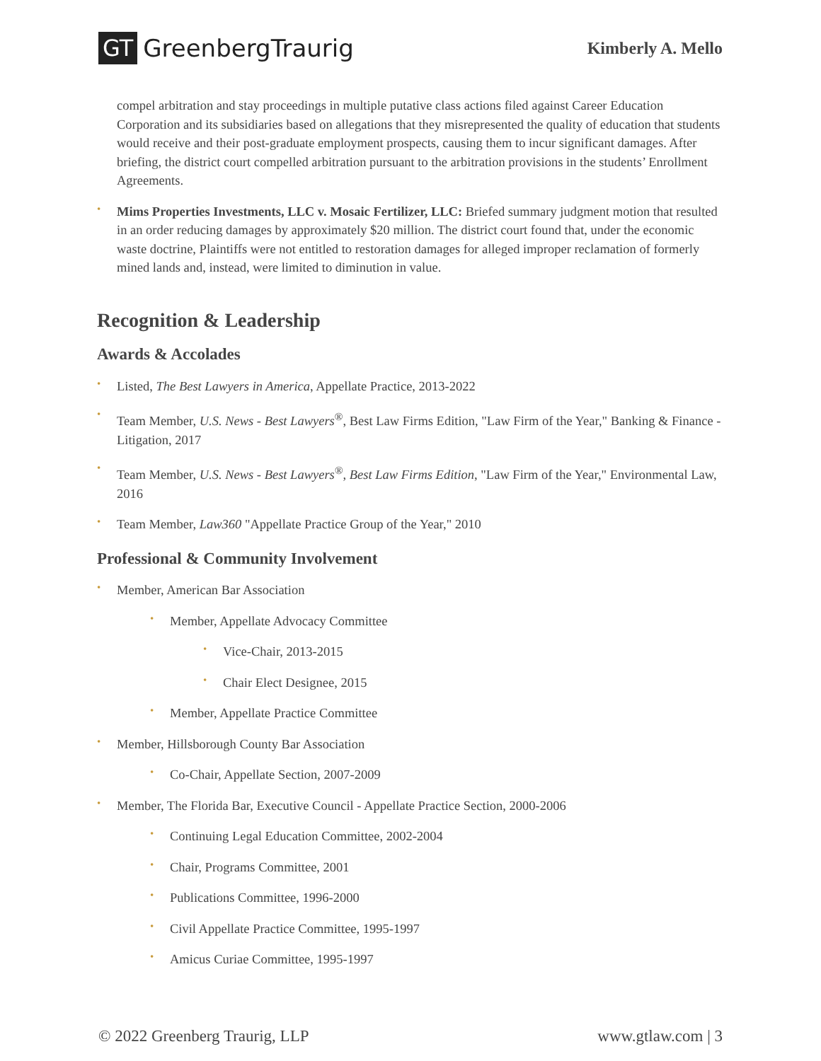GT GreenbergTraurig
Kimberly A. Mello
compel arbitration and stay proceedings in multiple putative class actions filed against Career Education Corporation and its subsidiaries based on allegations that they misrepresented the quality of education that students would receive and their post-graduate employment prospects, causing them to incur significant damages. After briefing, the district court compelled arbitration pursuant to the arbitration provisions in the students’ Enrollment Agreements.
Mims Properties Investments, LLC v. Mosaic Fertilizer, LLC: Briefed summary judgment motion that resulted in an order reducing damages by approximately $20 million. The district court found that, under the economic waste doctrine, Plaintiffs were not entitled to restoration damages for alleged improper reclamation of formerly mined lands and, instead, were limited to diminution in value.
Recognition & Leadership
Awards & Accolades
Listed, The Best Lawyers in America, Appellate Practice, 2013-2022
Team Member, U.S. News - Best Lawyers<sup>®</sup>, Best Law Firms Edition, "Law Firm of the Year," Banking & Finance - Litigation, 2017
Team Member, U.S. News - Best Lawyers<sup>®</sup>, Best Law Firms Edition, "Law Firm of the Year," Environmental Law, 2016
Team Member, Law360 "Appellate Practice Group of the Year," 2010
Professional & Community Involvement
Member, American Bar Association
Member, Appellate Advocacy Committee
Vice-Chair, 2013-2015
Chair Elect Designee, 2015
Member, Appellate Practice Committee
Member, Hillsborough County Bar Association
Co-Chair, Appellate Section, 2007-2009
Member, The Florida Bar, Executive Council - Appellate Practice Section, 2000-2006
Continuing Legal Education Committee, 2002-2004
Chair, Programs Committee, 2001
Publications Committee, 1996-2000
Civil Appellate Practice Committee, 1995-1997
Amicus Curiae Committee, 1995-1997
© 2022 Greenberg Traurig, LLP www.gtlaw.com | 3